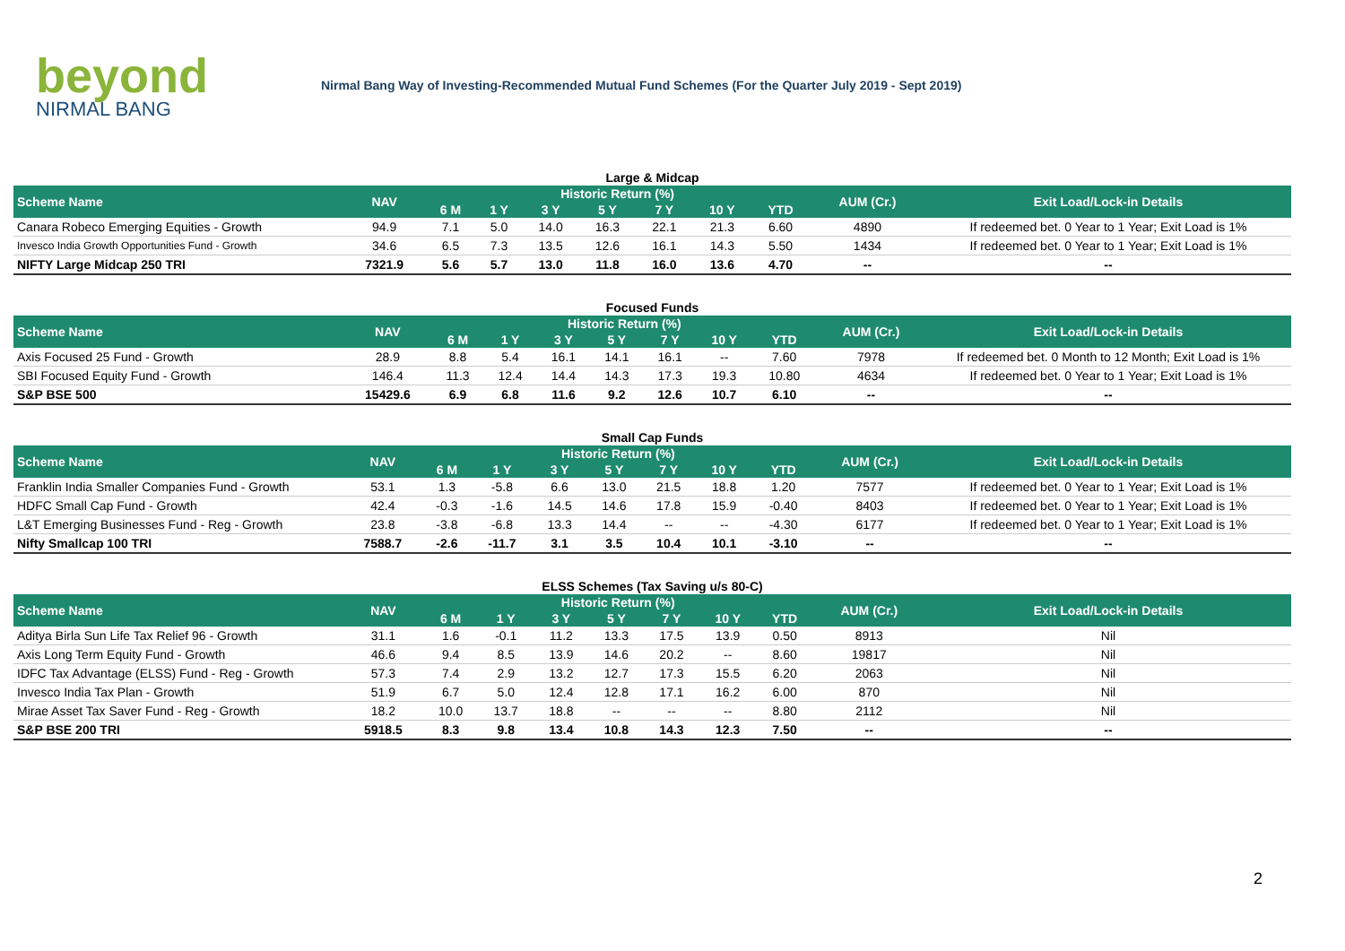beyond
NIRMAL BANG
Nirmal Bang Way of Investing-Recommended Mutual Fund Schemes (For the Quarter July 2019 - Sept 2019)
Large & Midcap
| Scheme Name | NAV | Historic Return (%) | | | | | | | AUM (Cr.) | Exit Load/Lock-in Details |
| --- | --- | --- | --- | --- | --- | --- | --- | --- | --- | --- |
| | | 6 M | 1 Y | 3 Y | 5 Y | 7 Y | 10 Y | YTD | | |
| Canara Robeco Emerging Equities - Growth | 94.9 | 7.1 | 5.0 | 14.0 | 16.3 | 22.1 | 21.3 | 6.60 | 4890 | If redeemed bet. 0 Year to 1 Year; Exit Load is 1% |
| Invesco India Growth Opportunities Fund - Growth | 34.6 | 6.5 | 7.3 | 13.5 | 12.6 | 16.1 | 14.3 | 5.50 | 1434 | If redeemed bet. 0 Year to 1 Year; Exit Load is 1% |
| NIFTY Large Midcap 250 TRI | 7321.9 | 5.6 | 5.7 | 13.0 | 11.8 | 16.0 | 13.6 | 4.70 | -- | -- |
Focused Funds
| Scheme Name | NAV | Historic Return (%) | | | | | | | AUM (Cr.) | Exit Load/Lock-in Details |
| --- | --- | --- | --- | --- | --- | --- | --- | --- | --- | --- |
| | | 6 M | 1 Y | 3 Y | 5 Y | 7 Y | 10 Y | YTD | | |
| Axis Focused 25 Fund - Growth | 28.9 | 8.8 | 5.4 | 16.1 | 14.1 | 16.1 | -- | 7.60 | 7978 | If redeemed bet. 0 Month to 12 Month; Exit Load is 1% |
| SBI Focused Equity Fund - Growth | 146.4 | 11.3 | 12.4 | 14.4 | 14.3 | 17.3 | 19.3 | 10.80 | 4634 | If redeemed bet. 0 Year to 1 Year; Exit Load is 1% |
| S&P BSE 500 | 15429.6 | 6.9 | 6.8 | 11.6 | 9.2 | 12.6 | 10.7 | 6.10 | -- | -- |
Small Cap Funds
| Scheme Name | NAV | Historic Return (%) | | | | | | | AUM (Cr.) | Exit Load/Lock-in Details |
| --- | --- | --- | --- | --- | --- | --- | --- | --- | --- | --- |
| | | 6 M | 1 Y | 3 Y | 5 Y | 7 Y | 10 Y | YTD | | |
| Franklin India Smaller Companies Fund - Growth | 53.1 | 1.3 | -5.8 | 6.6 | 13.0 | 21.5 | 18.8 | 1.20 | 7577 | If redeemed bet. 0 Year to 1 Year; Exit Load is 1% |
| HDFC Small Cap Fund - Growth | 42.4 | -0.3 | -1.6 | 14.5 | 14.6 | 17.8 | 15.9 | -0.40 | 8403 | If redeemed bet. 0 Year to 1 Year; Exit Load is 1% |
| L&T Emerging Businesses Fund - Reg - Growth | 23.8 | -3.8 | -6.8 | 13.3 | 14.4 | -- | -- | -4.30 | 6177 | If redeemed bet. 0 Year to 1 Year; Exit Load is 1% |
| Nifty Smallcap 100 TRI | 7588.7 | -2.6 | -11.7 | 3.1 | 3.5 | 10.4 | 10.1 | -3.10 | -- | -- |
ELSS Schemes (Tax Saving u/s 80-C)
| Scheme Name | NAV | Historic Return (%) | | | | | | | AUM (Cr.) | Exit Load/Lock-in Details |
| --- | --- | --- | --- | --- | --- | --- | --- | --- | --- | --- |
| | | 6 M | 1 Y | 3 Y | 5 Y | 7 Y | 10 Y | YTD | | |
| Aditya Birla Sun Life Tax Relief 96 - Growth | 31.1 | 1.6 | -0.1 | 11.2 | 13.3 | 17.5 | 13.9 | 0.50 | 8913 | Nil |
| Axis Long Term Equity Fund - Growth | 46.6 | 9.4 | 8.5 | 13.9 | 14.6 | 20.2 | -- | 8.60 | 19817 | Nil |
| IDFC Tax Advantage (ELSS) Fund - Reg - Growth | 57.3 | 7.4 | 2.9 | 13.2 | 12.7 | 17.3 | 15.5 | 6.20 | 2063 | Nil |
| Invesco India Tax Plan - Growth | 51.9 | 6.7 | 5.0 | 12.4 | 12.8 | 17.1 | 16.2 | 6.00 | 870 | Nil |
| Mirae Asset Tax Saver Fund - Reg - Growth | 18.2 | 10.0 | 13.7 | 18.8 | -- | -- | -- | 8.80 | 2112 | Nil |
| S&P BSE 200 TRI | 5918.5 | 8.3 | 9.8 | 13.4 | 10.8 | 14.3 | 12.3 | 7.50 | -- | -- |
2